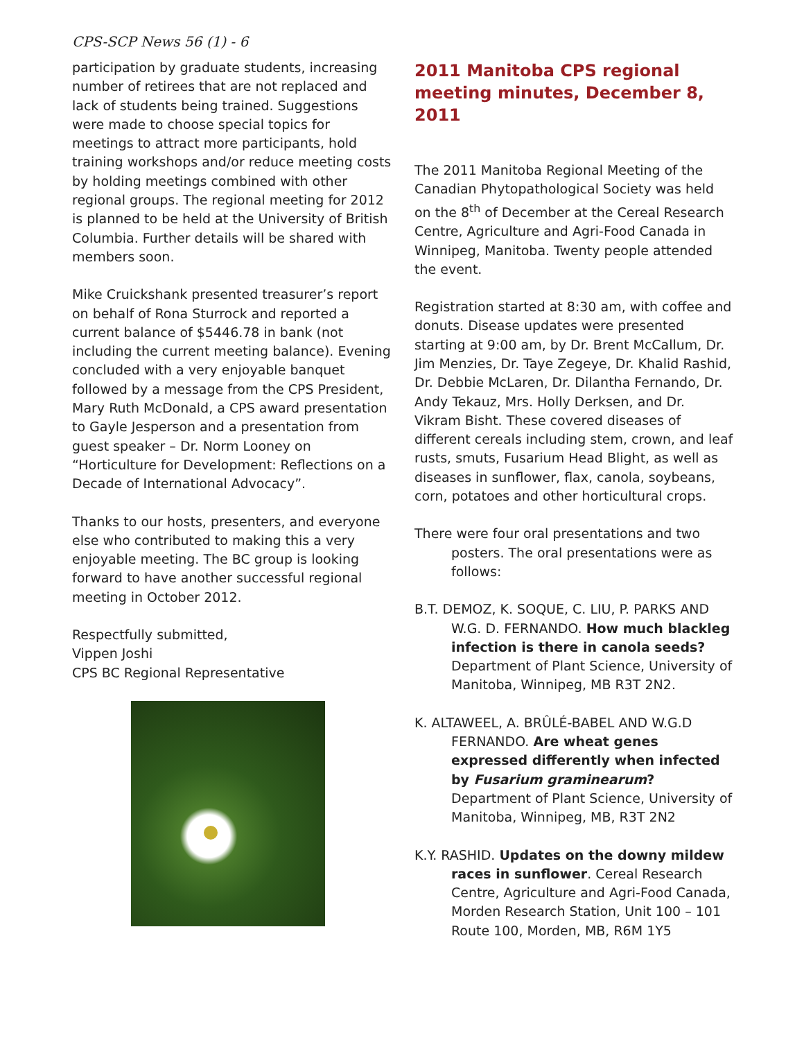CPS-SCP News 56 (1) - 6
participation by graduate students, increasing number of retirees that are not replaced and lack of students being trained. Suggestions were made to choose special topics for meetings to attract more participants, hold training workshops and/or reduce meeting costs by holding meetings combined with other regional groups. The regional meeting for 2012 is planned to be held at the University of British Columbia. Further details will be shared with members soon.
Mike Cruickshank presented treasurer’s report on behalf of Rona Sturrock and reported a current balance of $5446.78 in bank (not including the current meeting balance). Evening concluded with a very enjoyable banquet followed by a message from the CPS President, Mary Ruth McDonald, a CPS award presentation to Gayle Jesperson and a presentation from guest speaker – Dr. Norm Looney on “Horticulture for Development: Reflections on a Decade of International Advocacy”.
Thanks to our hosts, presenters, and everyone else who contributed to making this a very enjoyable meeting. The BC group is looking forward to have another successful regional meeting in October 2012.
Respectfully submitted,
Vippen Joshi
CPS BC Regional Representative
2011 Manitoba CPS regional meeting minutes, December 8, 2011
The 2011 Manitoba Regional Meeting of the Canadian Phytopathological Society was held on the 8<sup>th</sup> of December at the Cereal Research Centre, Agriculture and Agri-Food Canada in Winnipeg, Manitoba. Twenty people attended the event.
Registration started at 8:30 am, with coffee and donuts. Disease updates were presented starting at 9:00 am, by Dr. Brent McCallum, Dr. Jim Menzies, Dr. Taye Zegeye, Dr. Khalid Rashid, Dr. Debbie McLaren, Dr. Dilantha Fernando, Dr. Andy Tekauz, Mrs. Holly Derksen, and Dr. Vikram Bisht. These covered diseases of different cereals including stem, crown, and leaf rusts, smuts, Fusarium Head Blight, as well as diseases in sunflower, flax, canola, soybeans, corn, potatoes and other horticultural crops.
There were four oral presentations and two posters. The oral presentations were as follows:
B.T. DEMOZ, K. SOQUE, C. LIU, P. PARKS AND W.G. D. FERNANDO. How much blackleg infection is there in canola seeds? Department of Plant Science, University of Manitoba, Winnipeg, MB R3T 2N2.
K. ALTAWEEL, A. BRÛLÉ-BABEL AND W.G.D FERNANDO. Are wheat genes expressed differently when infected by Fusarium graminearum? Department of Plant Science, University of Manitoba, Winnipeg, MB, R3T 2N2
K.Y. RASHID. Updates on the downy mildew races in sunflower. Cereal Research Centre, Agriculture and Agri-Food Canada, Morden Research Station, Unit 100 – 101 Route 100, Morden, MB, R6M 1Y5